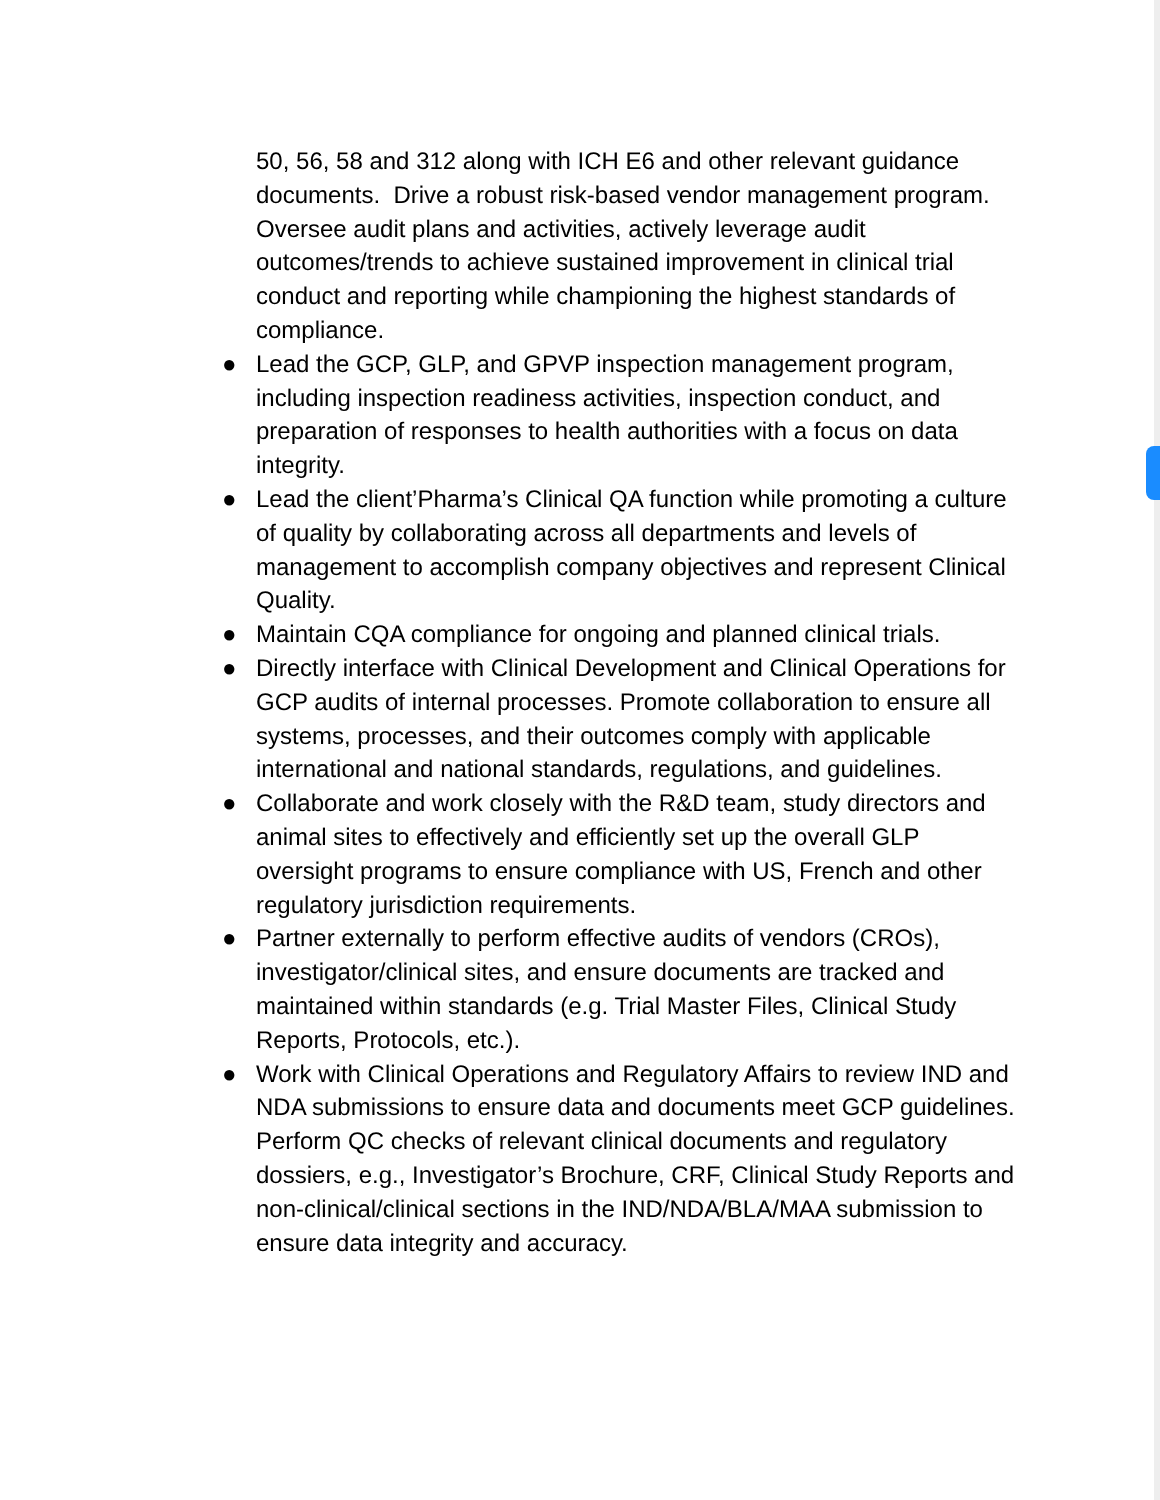50, 56, 58 and 312 along with ICH E6 and other relevant guidance documents. Drive a robust risk-based vendor management program. Oversee audit plans and activities, actively leverage audit outcomes/trends to achieve sustained improvement in clinical trial conduct and reporting while championing the highest standards of compliance.
● Lead the GCP, GLP, and GPVP inspection management program, including inspection readiness activities, inspection conduct, and preparation of responses to health authorities with a focus on data integrity.
● Lead the client’Pharma’s Clinical QA function while promoting a culture of quality by collaborating across all departments and levels of management to accomplish company objectives and represent Clinical Quality.
● Maintain CQA compliance for ongoing and planned clinical trials.
● Directly interface with Clinical Development and Clinical Operations for GCP audits of internal processes. Promote collaboration to ensure all systems, processes, and their outcomes comply with applicable international and national standards, regulations, and guidelines.
● Collaborate and work closely with the R&D team, study directors and animal sites to effectively and efficiently set up the overall GLP oversight programs to ensure compliance with US, French and other regulatory jurisdiction requirements.
● Partner externally to perform effective audits of vendors (CROs), investigator/clinical sites, and ensure documents are tracked and maintained within standards (e.g. Trial Master Files, Clinical Study Reports, Protocols, etc.).
● Work with Clinical Operations and Regulatory Affairs to review IND and NDA submissions to ensure data and documents meet GCP guidelines. Perform QC checks of relevant clinical documents and regulatory dossiers, e.g., Investigator’s Brochure, CRF, Clinical Study Reports and non-clinical/clinical sections in the IND/NDA/BLA/MAA submission to ensure data integrity and accuracy.